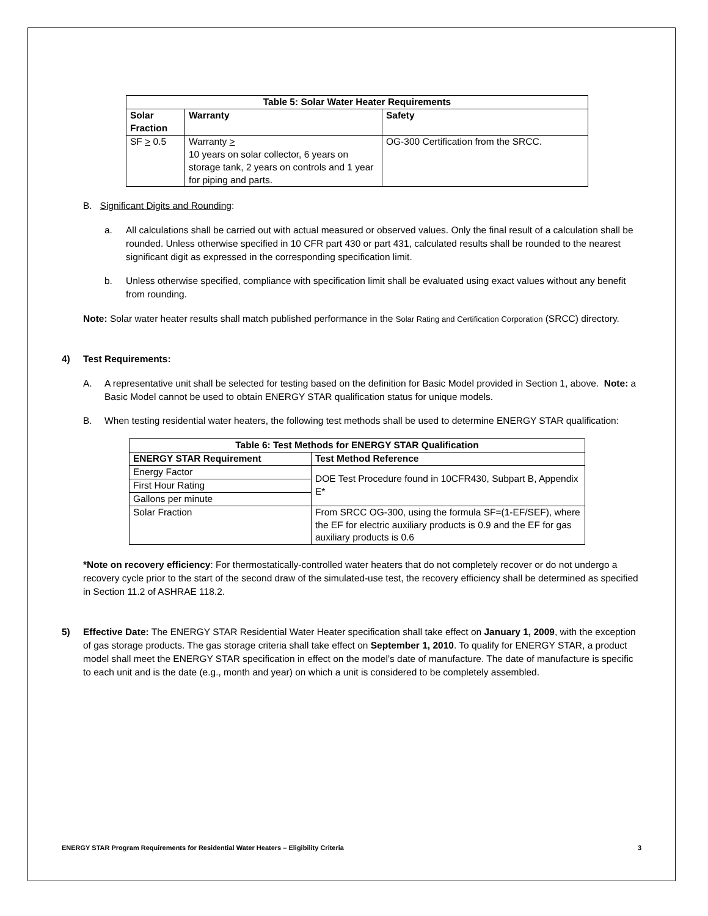| Table 5: Solar Water Heater Requirements | | |
| --- | --- | --- |
| Solar Fraction | Warranty | Safety |
| SF > 0.5 | Warranty > 10 years on solar collector, 6 years on storage tank, 2 years on controls and 1 year for piping and parts. | OG-300 Certification from the SRCC. |
B. Significant Digits and Rounding:
a. All calculations shall be carried out with actual measured or observed values. Only the final result of a calculation shall be rounded. Unless otherwise specified in 10 CFR part 430 or part 431, calculated results shall be rounded to the nearest significant digit as expressed in the corresponding specification limit.
b. Unless otherwise specified, compliance with specification limit shall be evaluated using exact values without any benefit from rounding.
Note: Solar water heater results shall match published performance in the Solar Rating and Certification Corporation (SRCC) directory.
4) Test Requirements:
A. A representative unit shall be selected for testing based on the definition for Basic Model provided in Section 1, above. Note: a Basic Model cannot be used to obtain ENERGY STAR qualification status for unique models.
B. When testing residential water heaters, the following test methods shall be used to determine ENERGY STAR qualification:
| Table 6: Test Methods for ENERGY STAR Qualification | |
| --- | --- |
| ENERGY STAR Requirement | Test Method Reference |
| Energy Factor | DOE Test Procedure found in 10CFR430, Subpart B, Appendix E* |
| First Hour Rating | |
| Gallons per minute | |
| Solar Fraction | From SRCC OG-300, using the formula SF=(1-EF/SEF), where the EF for electric auxiliary products is 0.9 and the EF for gas auxiliary products is 0.6 |
*Note on recovery efficiency: For thermostatically-controlled water heaters that do not completely recover or do not undergo a recovery cycle prior to the start of the second draw of the simulated-use test, the recovery efficiency shall be determined as specified in Section 11.2 of ASHRAE 118.2.
5) Effective Date: The ENERGY STAR Residential Water Heater specification shall take effect on January 1, 2009, with the exception of gas storage products. The gas storage criteria shall take effect on September 1, 2010. To qualify for ENERGY STAR, a product model shall meet the ENERGY STAR specification in effect on the model’s date of manufacture. The date of manufacture is specific to each unit and is the date (e.g., month and year) on which a unit is considered to be completely assembled.
ENERGY STAR Program Requirements for Residential Water Heaters – Eligibility Criteria 3